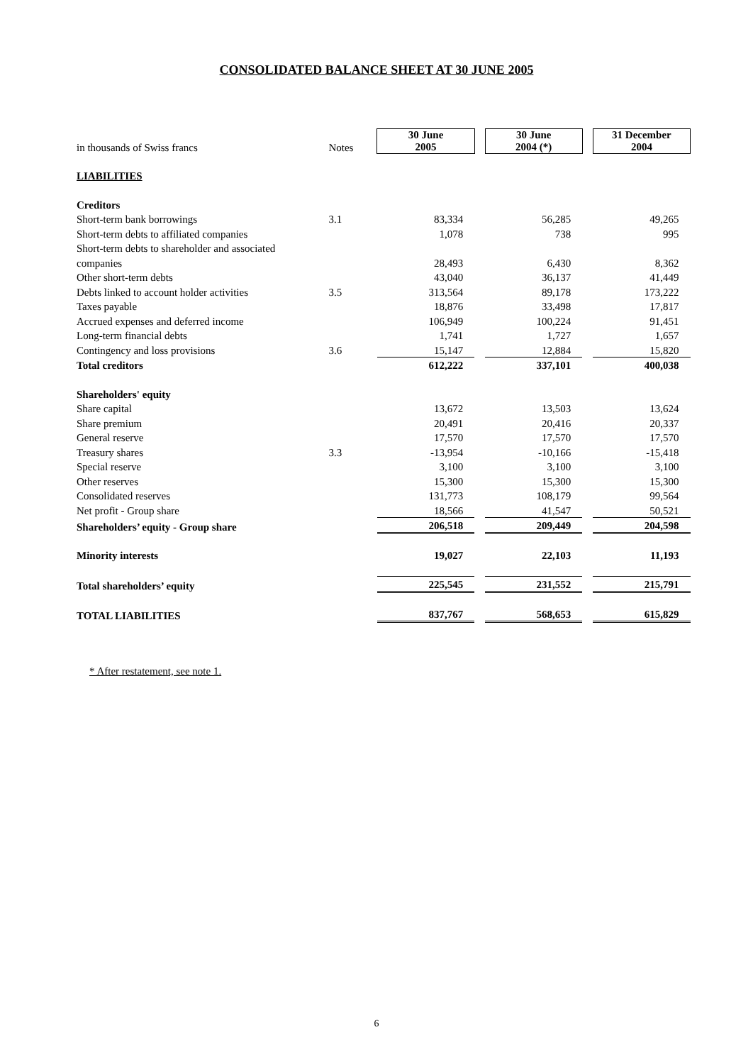CONSOLIDATED BALANCE SHEET AT 30 JUNE 2005
| in thousands of Swiss francs | Notes | 30 June 2005 | | 30 June 2004 (*) | | 31 December 2004 |
| LIABILITIES | | | | | | |
| Creditors | | | | | | |
| Short-term bank borrowings | 3.1 | 83,334 | | 56,285 | | 49,265 |
| Short-term debts to affiliated companies | | 1,078 | | 738 | | 995 |
| Short-term debts to shareholder and associated | | | | | | |
| companies | | 28,493 | | 6,430 | | 8,362 |
| Other short-term debts | | 43,040 | | 36,137 | | 41,449 |
| Debts linked to account holder activities | 3.5 | 313,564 | | 89,178 | | 173,222 |
| Taxes payable | | 18,876 | | 33,498 | | 17,817 |
| Accrued expenses and deferred income | | 106,949 | | 100,224 | | 91,451 |
| Long-term financial debts | | 1,741 | | 1,727 | | 1,657 |
| Contingency and loss provisions | 3.6 | 15,147 | | 12,884 | | 15,820 |
| Total creditors | | 612,222 | | 337,101 | | 400,038 |
| Shareholders' equity | | | | | | |
| Share capital | | 13,672 | | 13,503 | | 13,624 |
| Share premium | | 20,491 | | 20,416 | | 20,337 |
| General reserve | | 17,570 | | 17,570 | | 17,570 |
| Treasury shares | 3.3 | -13,954 | | -10,166 | | -15,418 |
| Special reserve | | 3,100 | | 3,100 | | 3,100 |
| Other reserves | | 15,300 | | 15,300 | | 15,300 |
| Consolidated reserves | | 131,773 | | 108,179 | | 99,564 |
| Net profit - Group share | | 18,566 | | 41,547 | | 50,521 |
| Shareholders’ equity - Group share | | 206,518 | | 209,449 | | 204,598 |
| Minority interests | | 19,027 | | 22,103 | | 11,193 |
| Total shareholders’ equity | | 225,545 | | 231,552 | | 215,791 |
| TOTAL LIABILITIES | | 837,767 | | 568,653 | | 615,829 |
* After restatement, see note 1.
6